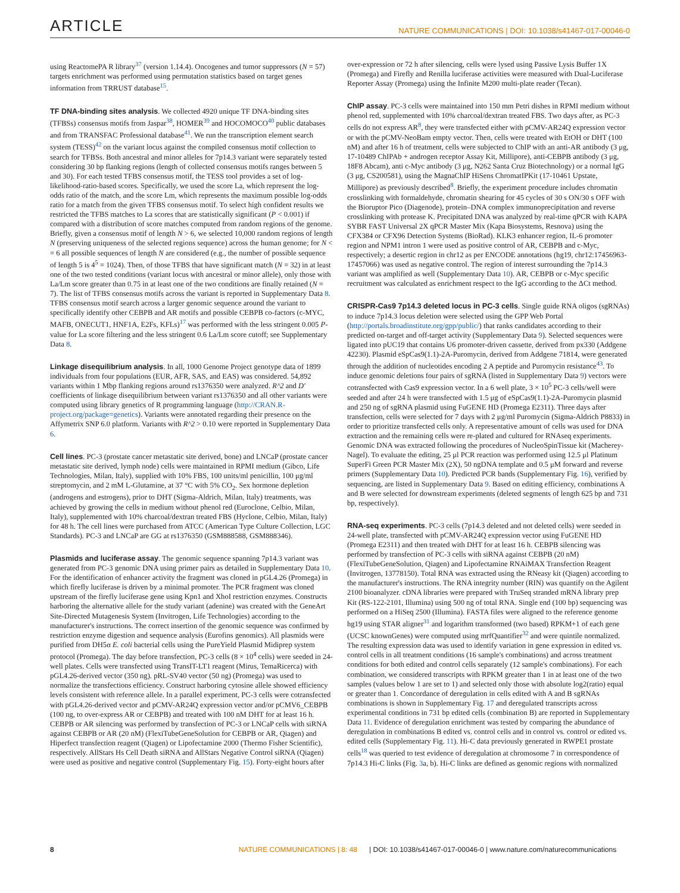ARTICLE NATURE COMMUNICATIONS | DOI: 10.1038/s41467-017-00046-0
using ReactomePA R library<sup>37</sup> (version 1.14.4). Oncogenes and tumor suppressors (N = 57) targets enrichment was performed using permutation statistics based on target genes information from TRRUST database<sup>15</sup>.
TF DNA-binding sites analysis. We collected 4920 unique TF DNA-binding sites (TFBSs) consensus motifs from Jaspar<sup>38</sup>, HOMER<sup>39</sup> and HOCOMOCO<sup>40</sup> public databases and from TRANSFAC Professional database<sup>41</sup>. We run the transcription element search system (TESS)<sup>42</sup> on the variant locus against the compiled consensus motif collection to search for TFBSs. Both ancestral and minor alleles for 7p14.3 variant were separately tested considering 30 bp flanking regions (length of collected consensus motifs ranges between 5 and 30). For each tested TFBS consensus motif, the TESS tool provides a set of log-likelihood-ratio-based scores. Specifically, we used the score La, which represent the log-odds ratio of the match, and the score Lm, which represents the maximum possible log-odds ratio for a match from the given TFBS consensus motif. To select high confident results we restricted the TFBS matches to La scores that are statistically significant (P < 0.001) if compared with a distribution of score matches computed from random regions of the genome. Briefly, given a consensus motif of length N > 6, we selected 10,000 random regions of length N (preserving uniqueness of the selected regions sequence) across the human genome; for N < = 6 all possible sequences of length N are considered (e.g., the number of possible sequence of length 5 is 4<sup>5</sup> = 1024). Then, of those TFBS that have significant match (N = 32) in at least one of the two tested conditions (variant locus with ancestral or minor allele), only those with La/Lm score greater than 0.75 in at least one of the two conditions are finally retained (N = 7). The list of TFBS consensus motifs across the variant is reported in Supplementary Data 8. TFBS consensus motif search across a larger genomic sequence around the variant to specifically identify other CEBPB and AR motifs and possible CEBPB co-factors (c-MYC, MAFB, ONECUT1, HNF1A, E2Fs, KFLs)<sup>17</sup> was performed with the less stringent 0.005 P-value for La score filtering and the less stringent 0.6 La/Lm score cutoff; see Supplementary Data 8.
Linkage disequilibrium analysis. In all, 1000 Genome Project genotype data of 1899 individuals from four populations (EUR, AFR, SAS, and EAS) was considered. 54,892 variants within 1 Mbp flanking regions around rs1376350 were analyzed. R^2 and D′ coefficients of linkage disequilibrium between variant rs1376350 and all other variants were computed using library genetics of R programming language (http://CRAN.R-project.org/package=genetics). Variants were annotated regarding their presence on the Affymetrix SNP 6.0 platform. Variants with R^2 > 0.10 were reported in Supplementary Data 6.
Cell lines. PC-3 (prostate cancer metastatic site derived, bone) and LNCaP (prostate cancer metastatic site derived, lymph node) cells were maintained in RPMI medium (Gibco, Life Technologies, Milan, Italy), supplied with 10% FBS, 100 units/ml penicillin, 100 μg/ml streptomycin, and 2 mM L-Glutamine, at 37 °C with 5% CO<sub>2</sub>. Sex hormone depletion (androgens and estrogens), prior to DHT (Sigma-Aldrich, Milan, Italy) treatments, was achieved by growing the cells in medium without phenol red (Euroclone, Celbio, Milan, Italy), supplemented with 10% charcoal/dextran treated FBS (Hyclone, Celbio, Milan, Italy) for 48 h. The cell lines were purchased from ATCC (American Type Culture Collection, LGC Standards). PC-3 and LNCaP are GG at rs1376350 (GSM888588, GSM888346).
Plasmids and luciferase assay. The genomic sequence spanning 7p14.3 variant was generated from PC-3 genomic DNA using primer pairs as detailed in Supplementary Data 10. For the identification of enhancer activity the fragment was cloned in pGL4.26 (Promega) in which firefly luciferase is driven by a minimal promoter. The PCR fragment was cloned upstream of the firefly luciferase gene using Kpn1 and XhoI restriction enzymes. Constructs harboring the alternative allele for the study variant (adenine) was created with the GeneArt Site-Directed Mutagenesis System (Invitrogen, Life Technologies) according to the manufacturer's instructions. The correct insertion of the genomic sequence was confirmed by restriction enzyme digestion and sequence analysis (Eurofins genomics). All plasmids were purified from DH5α E. coli bacterial cells using the PureYield Plasmid Midiprep system protocol (Promega). The day before transfection, PC-3 cells (8 × 10<sup>4</sup> cells) were seeded in 24-well plates. Cells were transfected using TransIT-LT1 reagent (Mirus, TemaRicerca) with pGL4.26-derived vector (350 ng). pRL-SV40 vector (50 ng) (Promega) was used to normalize the transfections efficiency. Construct harboring cytosine allele showed efficiency levels consistent with reference allele. In a parallel experiment, PC-3 cells were cotransfected with pGL4.26-derived vector and pCMV-AR24Q expression vector and/or pCMV6_CEBPB (100 ng, to over-express AR or CEBPB) and treated with 100 nM DHT for at least 16 h. CEBPB or AR silencing was performed by transfection of PC-3 or LNCaP cells with siRNA against CEBPB or AR (20 nM) (FlexiTubeGeneSolution for CEBPB or AR, Qiagen) and Hiperfect transfection reagent (Qiagen) or Lipofectamine 2000 (Thermo Fisher Scientific), respectively. AllStars Hs Cell Death siRNA and AllStars Negative Control siRNA (Qiagen) were used as positive and negative control (Supplementary Fig. 15). Forty-eight hours after over-expression or 72 h after silencing, cells were lysed using Passive Lysis Buffer 1X (Promega) and Firefly and Renilla luciferase activities were measured with Dual-Luciferase Reporter Assay (Promega) using the Infinite M200 multi-plate reader (Tecan).
ChIP assay. PC-3 cells were maintained into 150 mm Petri dishes in RPMI medium without phenol red, supplemented with 10% charcoal/dextran treated FBS. Two days after, as PC-3 cells do not express AR<sup>8</sup>, they were transfected either with pCMV-AR24Q expression vector or with the pCMV-NeoBam empty vector. Then, cells were treated with EtOH or DHT (100 nM) and after 16 h of treatment, cells were subjected to ChIP with an anti-AR antibody (3 μg, 17-10489 ChIPAb + androgen receptor Assay Kit, Millipore), anti-CEBPB antibody (3 μg, 18F8 Abcam), anti c-Myc antibody (3 μg, N262 Santa Cruz Biotechnology) or a normal IgG (3 μg, CS200581), using the MagnaChIP HiSens ChromatIPKit (17-10461 Upstate, Millipore) as previously described<sup>8</sup>. Briefly, the experiment procedure includes chromatin crosslinking with formaldehyde, chromatin shearing for 45 cycles of 30 s ON/30 s OFF with the Bioruptor Pico (Diagenode), protein–DNA complex immunoprecipitation and reverse crosslinking with protease K. Precipitated DNA was analyzed by real-time qPCR with KAPA SYBR FAST Universal 2X qPCR Master Mix (Kapa Biosystems, Resnova) using the CFX384 or CFX96 Detection Systems (BioRad). KLK3 enhancer region, IL-6 promoter region and NPM1 intron 1 were used as positive control of AR, CEBPB and c-Myc, respectively; a desertic region in chr12 as per ENCODE annotations (hg19, chr12:17456963-17457066) was used as negative control. The region of interest surrounding the 7p14.3 variant was amplified as well (Supplementary Data 10). AR, CEBPB or c-Myc specific recruitment was calculated as enrichment respect to the IgG according to the ΔCt method.
CRISPR-Cas9 7p14.3 deleted locus in PC-3 cells. Single guide RNA oligos (sgRNAs) to induce 7p14.3 locus deletion were selected using the GPP Web Portal (http://portals.broadinstitute.org/gpp/public/) that ranks candidates according to their predicted on-target and off-target activity (Supplementary Data 9). Selected sequences were ligated into pUC19 that contains U6 promoter-driven cassette, derived from px330 (Addgene 42230). Plasmid eSpCas9(1.1)-2A-Puromycin, derived from Addgene 71814, were generated through the addition of nucleotides encoding 2 A peptide and Puromycin resistance<sup>43</sup>. To induce genomic deletions four pairs of sgRNA (listed in Supplementary Data 9) vectors were cotransfected with Cas9 expression vector. In a 6 well plate, 3 × 10<sup>5</sup> PC-3 cells/well were seeded and after 24 h were transfected with 1.5 μg of eSpCas9(1.1)-2A-Puromycin plasmid and 250 ng of sgRNA plasmid using FuGENE HD (Promega E2311). Three days after transfection, cells were selected for 7 days with 2 μg/ml Puromycin (Sigma-Aldrich P8833) in order to prioritize transfected cells only. A representative amount of cells was used for DNA extraction and the remaining cells were re-plated and cultured for RNAseq experiments. Genomic DNA was extracted following the procedures of NucleoSpinTissue kit (Macherey-Nagel). To evaluate the editing, 25 μl PCR reaction was performed using 12.5 μl Platinum SuperFi Green PCR Master Mix (2X), 50 ngDNA template and 0.5 μM forward and reverse primers (Supplementary Data 10). Predicted PCR bands (Supplementary Fig. 16), verified by sequencing, are listed in Supplementary Data 9. Based on editing efficiency, combinations A and B were selected for downstream experiments (deleted segments of length 625 bp and 731 bp, respectively).
RNA-seq experiments. PC-3 cells (7p14.3 deleted and not deleted cells) were seeded in 24-well plate, transfected with pCMV-AR24Q expression vector using FuGENE HD (Promega E2311) and then treated with DHT for at least 16 h. CEBPB silencing was performed by transfection of PC-3 cells with siRNA against CEBPB (20 nM) (FlexiTubeGeneSolution, Qiagen) and Lipofectamine RNAiMAX Transfection Reagent (Invitrogen, 13778150). Total RNA was extracted using the RNeasy kit (Qiagen) according to the manufacturer's instructions. The RNA integrity number (RIN) was quantify on the Agilent 2100 bioanalyzer. cDNA libraries were prepared with TruSeq stranded mRNA library prep Kit (RS-122-2101, Illumina) using 500 ng of total RNA. Single end (100 bp) sequencing was performed on a HiSeq 2500 (Illumina). FASTA files were aligned to the reference genome hg19 using STAR aligner<sup>31</sup> and logarithm transformed (two based) RPKM+1 of each gene (UCSC knownGenes) were computed using mrfQuantifier<sup>32</sup> and were quintile normalized. The resulting expression data was used to identify variation in gene expression in edited vs. control cells in all treatment conditions (16 sample's combinations) and across treatment conditions for both edited and control cells separately (12 sample's combinations). For each combination, we considered transcripts with RPKM greater than 1 in at least one of the two samples (values below 1 are set to 1) and selected only those with absolute log2(ratio) equal or greater than 1. Concordance of deregulation in cells edited with A and B sgRNAs combinations is shown in Supplementary Fig. 17 and deregulated transcripts across experimental conditions in 731 bp edited cells (combination B) are reported in Supplementary Data 11. Evidence of deregulation enrichment was tested by comparing the abundance of deregulation in combinations B edited vs. control cells and in control vs. control or edited vs. edited cells (Supplementary Fig. 11). Hi-C data previously generated in RWPE1 prostate cells<sup>18</sup> was queried to test evidence of deregulation at chromosome 7 in correspondence of 7p14.3 Hi-C links (Fig. 3a, b). Hi-C links are defined as genomic regions with normalized
8 NATURE COMMUNICATIONS | 8: 48 | DOI: 10.1038/s41467-017-00046-0 | www.nature.com/naturecommunications